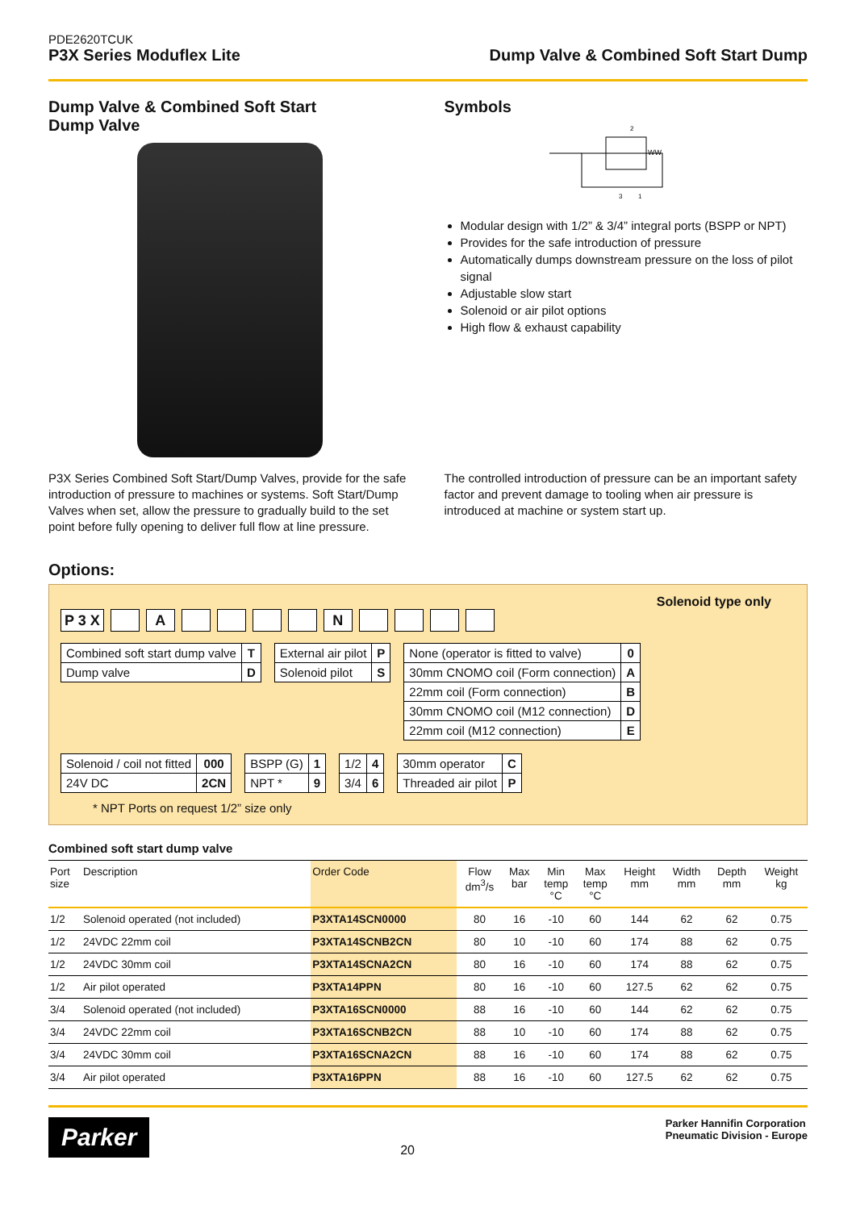PDE2620TCUK
P3X Series Moduflex Lite
Dump Valve & Combined Soft Start Dump
Dump Valve & Combined Soft Start
Dump Valve
Symbols
2
3
1
WW
Modular design with 1/2” & 3/4” integral ports (BSPP or NPT)
Provides for the safe introduction of pressure
Automatically dumps downstream pressure on the loss of pilot signal
Adjustable slow start
Solenoid or air pilot options
High flow & exhaust capability
P3X Series Combined Soft Start/Dump Valves, provide for the safe introduction of pressure to machines or systems. Soft Start/Dump Valves when set, allow the pressure to gradually build to the set point before fully opening to deliver full flow at line pressure.
The controlled introduction of pressure can be an important safety factor and prevent damage to tooling when air pressure is introduced at machine or system start up.
Options:
Solenoid type only
P 3 X A N
| Combined soft start dump valve | T |
| Dump valve | D |
| External air pilot | P |
| Solenoid pilot | S |
| None (operator is fitted to valve) | 0 |
| 30mm CNOMO coil (Form connection) | A |
| 22mm coil (Form connection) | B |
| 30mm CNOMO coil (M12 connection) | D |
| 22mm coil (M12 connection) | E |
| Solenoid / coil not fitted | 000 |
| 24V DC | 2CN |
| BSPP (G) | 1 |
| NPT * | 9 |
| 1/2 | 4 |
| 3/4 | 6 |
| 30mm operator | C |
| Threaded air pilot | P |
* NPT Ports on request 1/2” size only
Combined soft start dump valve
| Port size | Description | Order Code | Flow dm<sup>3</sup>/s | Max bar | Min temp °C | Max temp °C | Height mm | Width mm | Depth mm | Weight kg |
| --- | --- | --- | --- | --- | --- | --- | --- | --- | --- | --- |
| 1/2 | Solenoid operated (not included) | P3XTA14SCN0000 | 80 | 16 | -10 | 60 | 144 | 62 | 62 | 0.75 |
| 1/2 | 24VDC 22mm coil | P3XTA14SCNB2CN | 80 | 10 | -10 | 60 | 174 | 88 | 62 | 0.75 |
| 1/2 | 24VDC 30mm coil | P3XTA14SCNA2CN | 80 | 16 | -10 | 60 | 174 | 88 | 62 | 0.75 |
| 1/2 | Air pilot operated | P3XTA14PPN | 80 | 16 | -10 | 60 | 127.5 | 62 | 62 | 0.75 |
| 3/4 | Solenoid operated (not included) | P3XTA16SCN0000 | 88 | 16 | -10 | 60 | 144 | 62 | 62 | 0.75 |
| 3/4 | 24VDC 22mm coil | P3XTA16SCNB2CN | 88 | 10 | -10 | 60 | 174 | 88 | 62 | 0.75 |
| 3/4 | 24VDC 30mm coil | P3XTA16SCNA2CN | 88 | 16 | -10 | 60 | 174 | 88 | 62 | 0.75 |
| 3/4 | Air pilot operated | P3XTA16PPN | 88 | 16 | -10 | 60 | 127.5 | 62 | 62 | 0.75 |
Parker
20
Parker Hannifin Corporation
Pneumatic Division - Europe